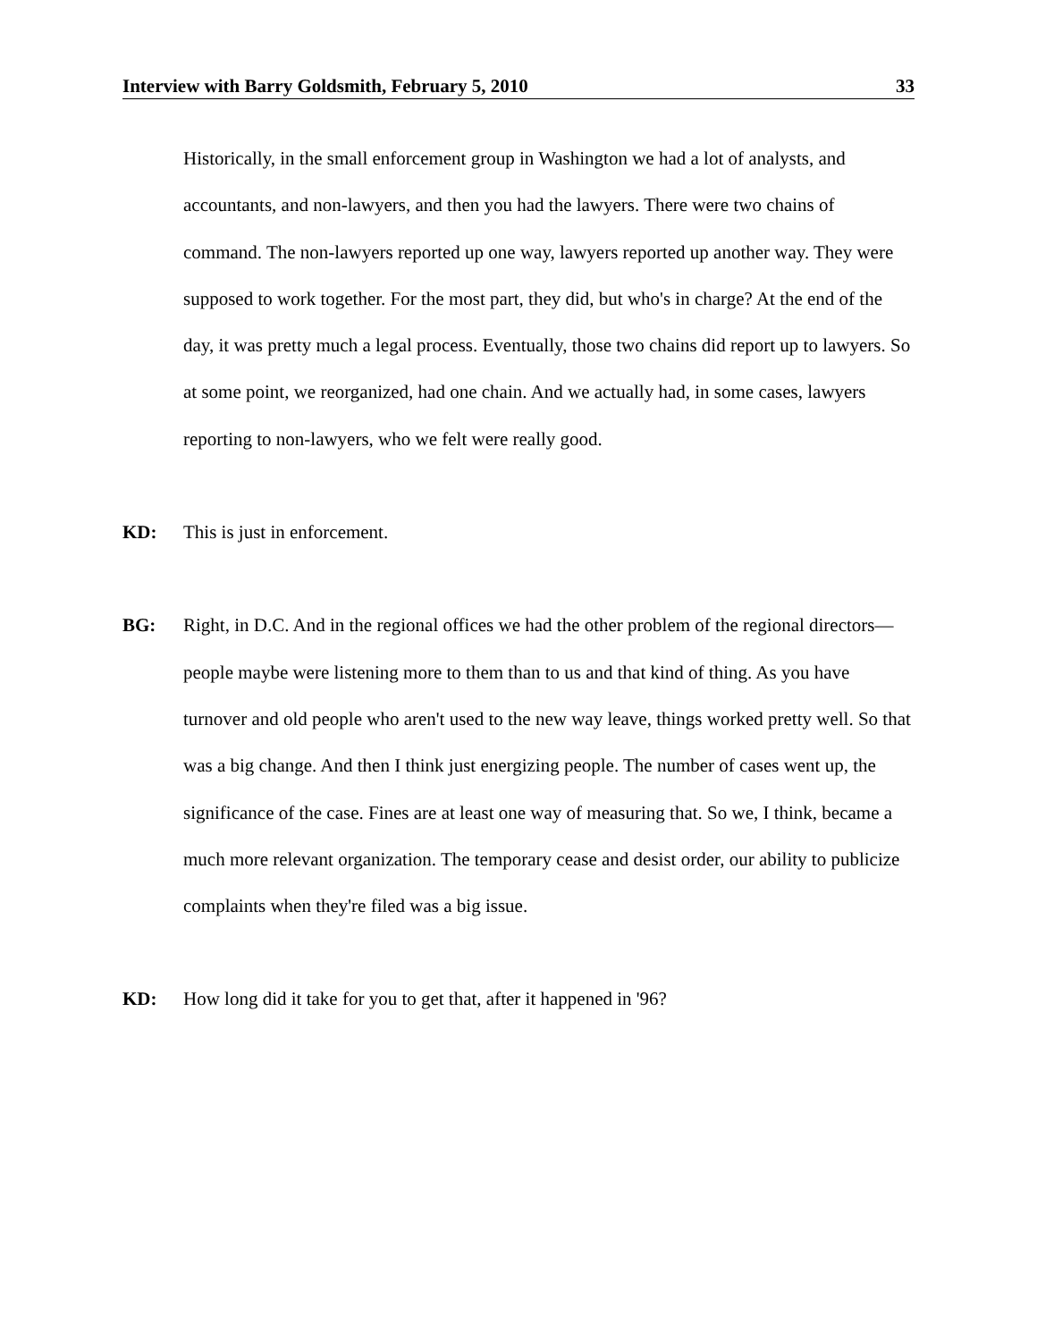Interview with Barry Goldsmith, February 5, 2010 33
Historically, in the small enforcement group in Washington we had a lot of analysts, and accountants, and non-lawyers, and then you had the lawyers. There were two chains of command. The non-lawyers reported up one way, lawyers reported up another way. They were supposed to work together. For the most part, they did, but who's in charge? At the end of the day, it was pretty much a legal process. Eventually, those two chains did report up to lawyers. So at some point, we reorganized, had one chain. And we actually had, in some cases, lawyers reporting to non-lawyers, who we felt were really good.
KD:
This is just in enforcement.
BG:
Right, in D.C. And in the regional offices we had the other problem of the regional directors—people maybe were listening more to them than to us and that kind of thing. As you have turnover and old people who aren't used to the new way leave, things worked pretty well. So that was a big change. And then I think just energizing people. The number of cases went up, the significance of the case. Fines are at least one way of measuring that. So we, I think, became a much more relevant organization. The temporary cease and desist order, our ability to publicize complaints when they're filed was a big issue.
KD:
How long did it take for you to get that, after it happened in '96?